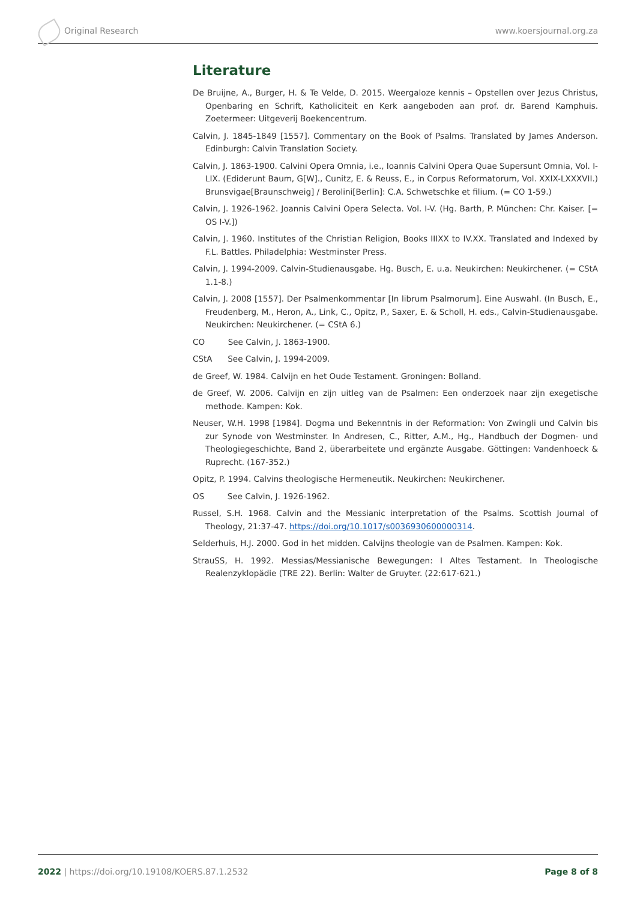Original Research www.koersjournal.org.za
Literature
De Bruijne, A., Burger, H. & Te Velde, D. 2015. Weergaloze kennis – Opstellen over Jezus Christus, Openbaring en Schrift, Katholiciteit en Kerk aangeboden aan prof. dr. Barend Kamphuis. Zoetermeer: Uitgeverij Boekencentrum.
Calvin, J. 1845-1849 [1557]. Commentary on the Book of Psalms. Translated by James Anderson. Edinburgh: Calvin Translation Society.
Calvin, J. 1863-1900. Calvini Opera Omnia, i.e., Ioannis Calvini Opera Quae Supersunt Omnia, Vol. I-LIX. (Ediderunt Baum, G[W]., Cunitz, E. & Reuss, E., in Corpus Reformatorum, Vol. XXIX-LXXXVII.) Brunsvigae[Braunschweig] / Berolini[Berlin]: C.A. Schwetschke et filium. (= CO 1-59.)
Calvin, J. 1926-1962. Joannis Calvini Opera Selecta. Vol. I-V. (Hg. Barth, P. München: Chr. Kaiser. [= OS I-V.])
Calvin, J. 1960. Institutes of the Christian Religion, Books IIIXX to IV.XX. Translated and Indexed by F.L. Battles. Philadelphia: Westminster Press.
Calvin, J. 1994-2009. Calvin-Studienausgabe. Hg. Busch, E. u.a. Neukirchen: Neukirchener. (= CStA 1.1-8.)
Calvin, J. 2008 [1557]. Der Psalmenkommentar [In librum Psalmorum]. Eine Auswahl. (In Busch, E., Freudenberg, M., Heron, A., Link, C., Opitz, P., Saxer, E. & Scholl, H. eds., Calvin-Studienausgabe. Neukirchen: Neukirchener. (= CStA 6.)
CO See Calvin, J. 1863-1900.
CStA See Calvin, J. 1994-2009.
de Greef, W. 1984. Calvijn en het Oude Testament. Groningen: Bolland.
de Greef, W. 2006. Calvijn en zijn uitleg van de Psalmen: Een onderzoek naar zijn exegetische methode. Kampen: Kok.
Neuser, W.H. 1998 [1984]. Dogma und Bekenntnis in der Reformation: Von Zwingli und Calvin bis zur Synode von Westminster. In Andresen, C., Ritter, A.M., Hg., Handbuch der Dogmen- und Theologiegeschichte, Band 2, überarbeitete und ergänzte Ausgabe. Göttingen: Vandenhoeck & Ruprecht. (167-352.)
Opitz, P. 1994. Calvins theologische Hermeneutik. Neukirchen: Neukirchener.
OS See Calvin, J. 1926-1962.
Russel, S.H. 1968. Calvin and the Messianic interpretation of the Psalms. Scottish Journal of Theology, 21:37-47. https://doi.org/10.1017/s0036930600000314.
Selderhuis, H.J. 2000. God in het midden. Calvijns theologie van de Psalmen. Kampen: Kok.
StrauSS, H. 1992. Messias/Messianische Bewegungen: I Altes Testament. In Theologische Realenzyklopädie (TRE 22). Berlin: Walter de Gruyter. (22:617-621.)
2022 | https://doi.org/10.19108/KOERS.87.1.2532 Page 8 of 8